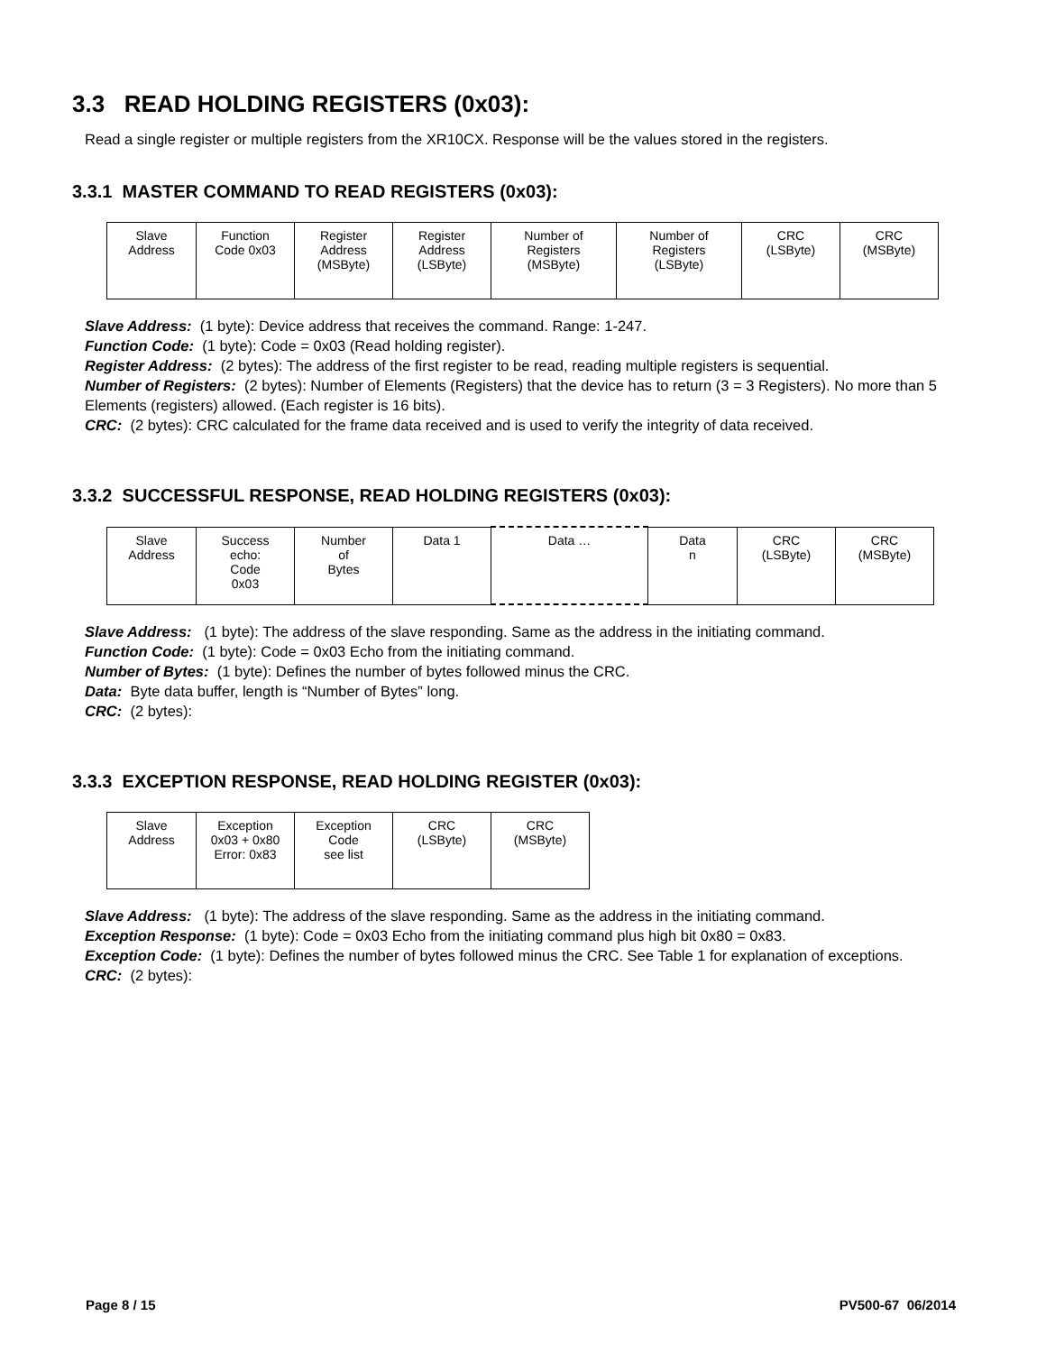3.3 READ HOLDING REGISTERS (0x03):
Read a single register or multiple registers from the XR10CX. Response will be the values stored in the registers.
3.3.1 MASTER COMMAND TO READ REGISTERS (0x03):
| Slave Address | Function Code 0x03 | Register Address (MSByte) | Register Address (LSByte) | Number of Registers (MSByte) | Number of Registers (LSByte) | CRC (LSByte) | CRC (MSByte) |
Slave Address: (1 byte): Device address that receives the command. Range: 1-247.
Function Code: (1 byte): Code = 0x03 (Read holding register).
Register Address: (2 bytes): The address of the first register to be read, reading multiple registers is sequential.
Number of Registers: (2 bytes): Number of Elements (Registers) that the device has to return (3 = 3 Registers). No more than 5 Elements (registers) allowed. (Each register is 16 bits).
CRC: (2 bytes): CRC calculated for the frame data received and is used to verify the integrity of data received.
3.3.2 SUCCESSFUL RESPONSE, READ HOLDING REGISTERS (0x03):
| Slave Address | Success echo: Code 0x03 | Number of Bytes | Data 1 | Data … | Data n | CRC (LSByte) | CRC (MSByte) |
Slave Address: (1 byte): The address of the slave responding. Same as the address in the initiating command.
Function Code: (1 byte): Code = 0x03 Echo from the initiating command.
Number of Bytes: (1 byte): Defines the number of bytes followed minus the CRC.
Data: Byte data buffer, length is “Number of Bytes” long.
CRC: (2 bytes):
3.3.3 EXCEPTION RESPONSE, READ HOLDING REGISTER (0x03):
| Slave Address | Exception 0x03 + 0x80 Error: 0x83 | Exception Code see list | CRC (LSByte) | CRC (MSByte) |
Slave Address: (1 byte): The address of the slave responding. Same as the address in the initiating command.
Exception Response: (1 byte): Code = 0x03 Echo from the initiating command plus high bit 0x80 = 0x83.
Exception Code: (1 byte): Defines the number of bytes followed minus the CRC. See Table 1 for explanation of exceptions.
CRC: (2 bytes):
Page 8 / 15 PV500-67 06/2014